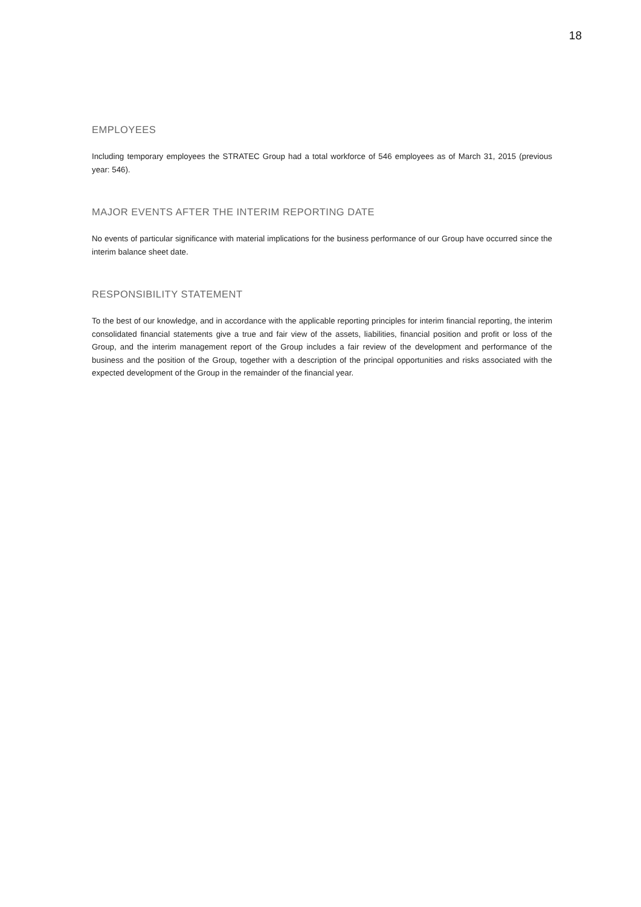18
EMPLOYEES
Including temporary employees the STRATEC Group had a total workforce of 546 employees as of March 31, 2015 (previous year: 546).
MAJOR EVENTS AFTER THE INTERIM REPORTING DATE
No events of particular significance with material implications for the business performance of our Group have occurred since the interim balance sheet date.
RESPONSIBILITY STATEMENT
To the best of our knowledge, and in accordance with the applicable reporting principles for interim financial reporting, the interim consolidated financial statements give a true and fair view of the assets, liabilities, financial position and profit or loss of the Group, and the interim management report of the Group includes a fair review of the development and performance of the business and the position of the Group, together with a description of the principal opportunities and risks associated with the expected development of the Group in the remainder of the financial year.